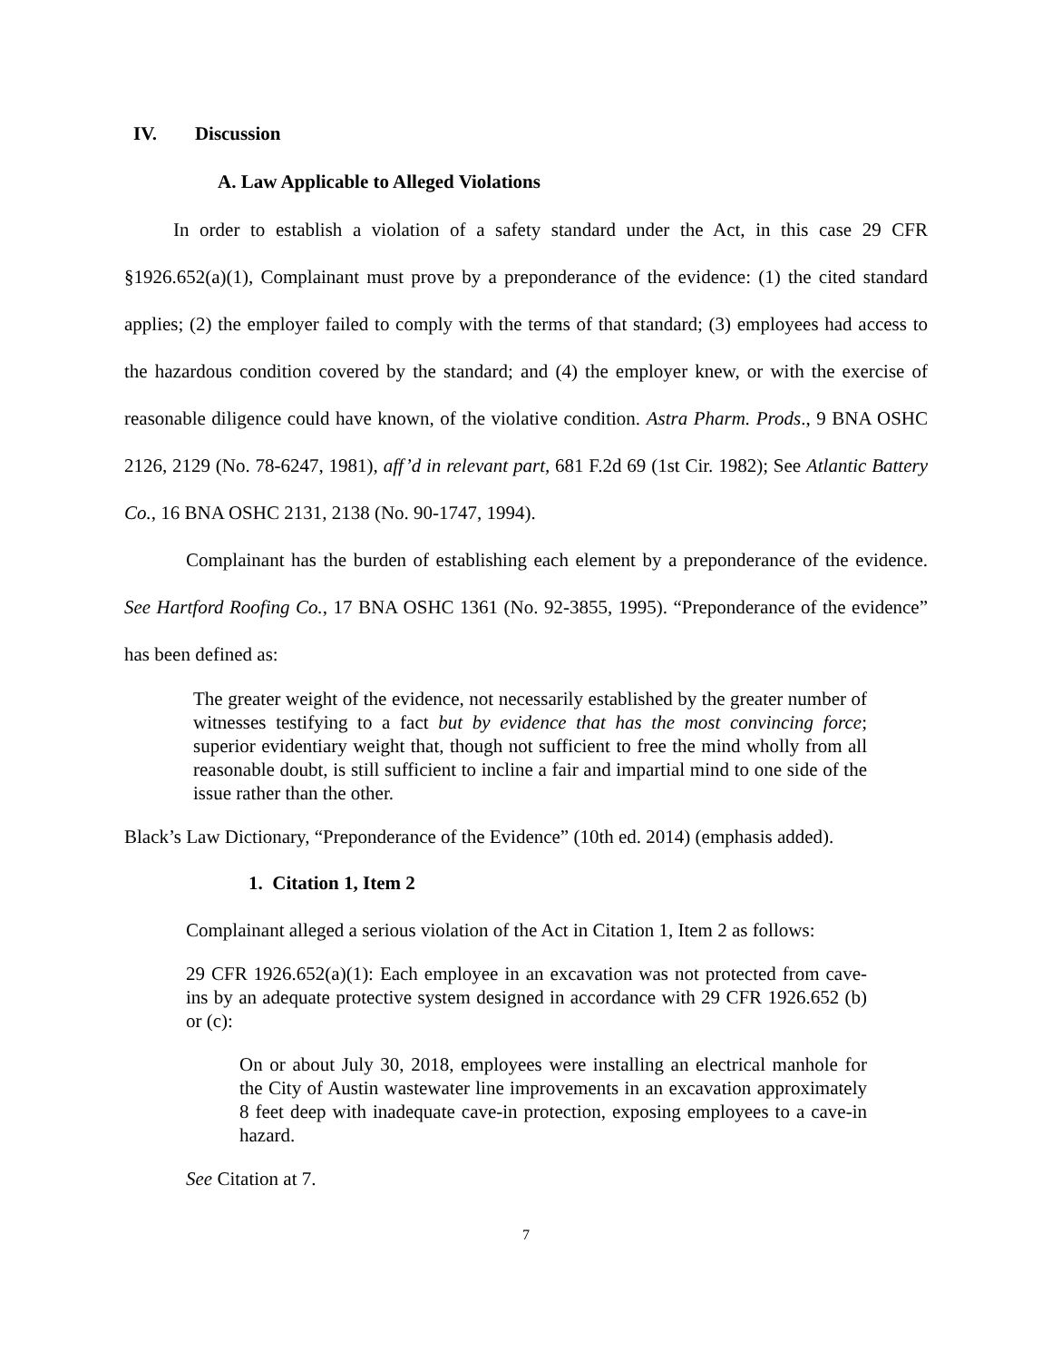IV. Discussion
A. Law Applicable to Alleged Violations
In order to establish a violation of a safety standard under the Act, in this case 29 CFR §1926.652(a)(1), Complainant must prove by a preponderance of the evidence: (1) the cited standard applies; (2) the employer failed to comply with the terms of that standard; (3) employees had access to the hazardous condition covered by the standard; and (4) the employer knew, or with the exercise of reasonable diligence could have known, of the violative condition. Astra Pharm. Prods., 9 BNA OSHC 2126, 2129 (No. 78-6247, 1981), aff’d in relevant part, 681 F.2d 69 (1st Cir. 1982); See Atlantic Battery Co., 16 BNA OSHC 2131, 2138 (No. 90-1747, 1994).
Complainant has the burden of establishing each element by a preponderance of the evidence. See Hartford Roofing Co., 17 BNA OSHC 1361 (No. 92-3855, 1995). “Preponderance of the evidence” has been defined as:
The greater weight of the evidence, not necessarily established by the greater number of witnesses testifying to a fact but by evidence that has the most convincing force; superior evidentiary weight that, though not sufficient to free the mind wholly from all reasonable doubt, is still sufficient to incline a fair and impartial mind to one side of the issue rather than the other.
Black’s Law Dictionary, “Preponderance of the Evidence” (10th ed. 2014) (emphasis added).
1. Citation 1, Item 2
Complainant alleged a serious violation of the Act in Citation 1, Item 2 as follows:
29 CFR 1926.652(a)(1): Each employee in an excavation was not protected from cave-ins by an adequate protective system designed in accordance with 29 CFR 1926.652 (b) or (c):
On or about July 30, 2018, employees were installing an electrical manhole for the City of Austin wastewater line improvements in an excavation approximately 8 feet deep with inadequate cave-in protection, exposing employees to a cave-in hazard.
See Citation at 7.
7